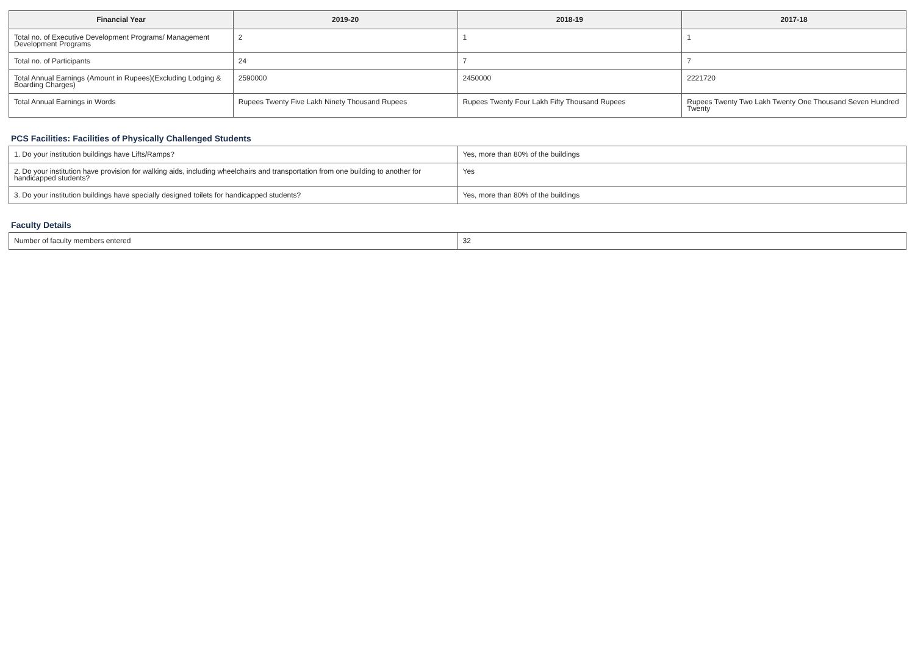| Financial Year | 2019-20 | 2018-19 | 2017-18 |
| --- | --- | --- | --- |
| Total no. of Executive Development Programs/ Management Development Programs | 2 | 1 | 1 |
| Total no. of Participants | 24 | 7 | 7 |
| Total Annual Earnings (Amount in Rupees)(Excluding Lodging & Boarding Charges) | 2590000 | 2450000 | 2221720 |
| Total Annual Earnings in Words | Rupees Twenty Five Lakh Ninety Thousand Rupees | Rupees Twenty Four Lakh Fifty Thousand Rupees | Rupees Twenty Two Lakh Twenty One Thousand Seven Hundred Twenty |
PCS Facilities: Facilities of Physically Challenged Students
| 1. Do your institution buildings have Lifts/Ramps? | Yes, more than 80% of the buildings |
| 2. Do your institution have provision for walking aids, including wheelchairs and transportation from one building to another for handicapped students? | Yes |
| 3. Do your institution buildings have specially designed toilets for handicapped students? | Yes, more than 80% of the buildings |
Faculty Details
| Number of faculty members entered | 32 |